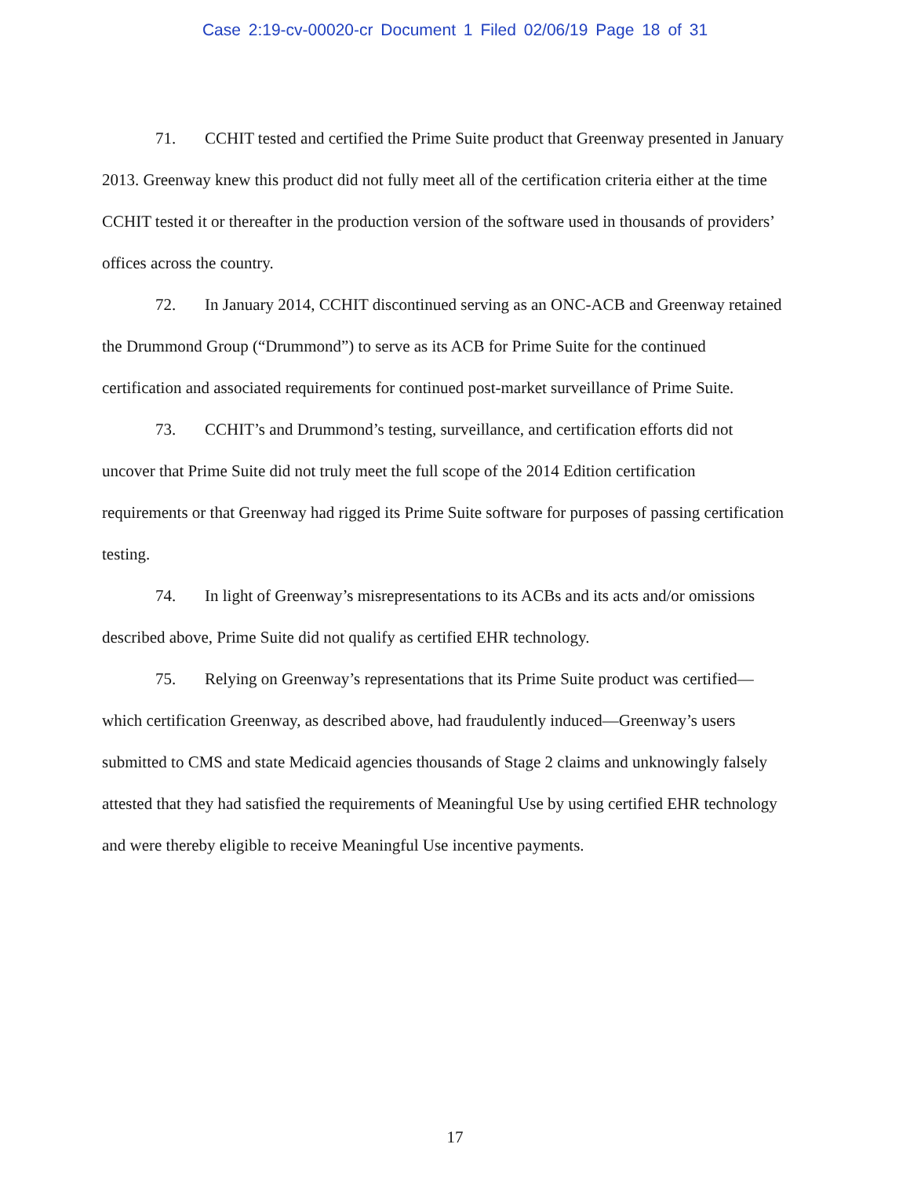Case 2:19-cv-00020-cr Document 1 Filed 02/06/19 Page 18 of 31
71. CCHIT tested and certified the Prime Suite product that Greenway presented in January 2013. Greenway knew this product did not fully meet all of the certification criteria either at the time CCHIT tested it or thereafter in the production version of the software used in thousands of providers’ offices across the country.
72. In January 2014, CCHIT discontinued serving as an ONC-ACB and Greenway retained the Drummond Group (“Drummond”) to serve as its ACB for Prime Suite for the continued certification and associated requirements for continued post-market surveillance of Prime Suite.
73. CCHIT’s and Drummond’s testing, surveillance, and certification efforts did not uncover that Prime Suite did not truly meet the full scope of the 2014 Edition certification requirements or that Greenway had rigged its Prime Suite software for purposes of passing certification testing.
74. In light of Greenway’s misrepresentations to its ACBs and its acts and/or omissions described above, Prime Suite did not qualify as certified EHR technology.
75. Relying on Greenway’s representations that its Prime Suite product was certified—which certification Greenway, as described above, had fraudulently induced—Greenway’s users submitted to CMS and state Medicaid agencies thousands of Stage 2 claims and unknowingly falsely attested that they had satisfied the requirements of Meaningful Use by using certified EHR technology and were thereby eligible to receive Meaningful Use incentive payments.
17